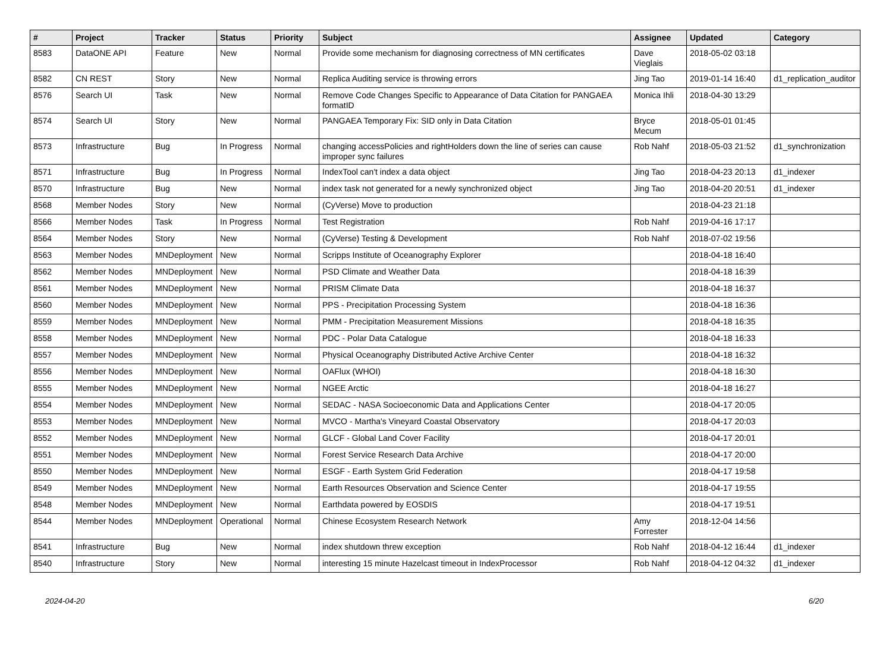| # | Project | Tracker | Status | Priority | Subject | Assignee | Updated | Category |
| --- | --- | --- | --- | --- | --- | --- | --- | --- |
| 8583 | DataONE API | Feature | New | Normal | Provide some mechanism for diagnosing correctness of MN certificates | Dave Vieglais | 2018-05-02 03:18 | |
| 8582 | CN REST | Story | New | Normal | Replica Auditing service is throwing errors | Jing Tao | 2019-01-14 16:40 | d1_replication_auditor |
| 8576 | Search UI | Task | New | Normal | Remove Code Changes Specific to Appearance of Data Citation for PANGAEA formatID | Monica Ihli | 2018-04-30 13:29 | |
| 8574 | Search UI | Story | New | Normal | PANGAEA Temporary Fix: SID only in Data Citation | Bryce Mecum | 2018-05-01 01:45 | |
| 8573 | Infrastructure | Bug | In Progress | Normal | changing accessPolicies and rightHolders down the line of series can cause improper sync failures | Rob Nahf | 2018-05-03 21:52 | d1_synchronization |
| 8571 | Infrastructure | Bug | In Progress | Normal | IndexTool can't index a data object | Jing Tao | 2018-04-23 20:13 | d1_indexer |
| 8570 | Infrastructure | Bug | New | Normal | index task not generated for a newly synchronized object | Jing Tao | 2018-04-20 20:51 | d1_indexer |
| 8568 | Member Nodes | Story | New | Normal | (CyVerse) Move to production | | 2018-04-23 21:18 | |
| 8566 | Member Nodes | Task | In Progress | Normal | Test Registration | Rob Nahf | 2019-04-16 17:17 | |
| 8564 | Member Nodes | Story | New | Normal | (CyVerse) Testing & Development | Rob Nahf | 2018-07-02 19:56 | |
| 8563 | Member Nodes | MNDeployment | New | Normal | Scripps Institute of Oceanography Explorer | | 2018-04-18 16:40 | |
| 8562 | Member Nodes | MNDeployment | New | Normal | PSD Climate and Weather Data | | 2018-04-18 16:39 | |
| 8561 | Member Nodes | MNDeployment | New | Normal | PRISM Climate Data | | 2018-04-18 16:37 | |
| 8560 | Member Nodes | MNDeployment | New | Normal | PPS - Precipitation Processing System | | 2018-04-18 16:36 | |
| 8559 | Member Nodes | MNDeployment | New | Normal | PMM - Precipitation Measurement Missions | | 2018-04-18 16:35 | |
| 8558 | Member Nodes | MNDeployment | New | Normal | PDC - Polar Data Catalogue | | 2018-04-18 16:33 | |
| 8557 | Member Nodes | MNDeployment | New | Normal | Physical Oceanography Distributed Active Archive Center | | 2018-04-18 16:32 | |
| 8556 | Member Nodes | MNDeployment | New | Normal | OAFlux (WHOI) | | 2018-04-18 16:30 | |
| 8555 | Member Nodes | MNDeployment | New | Normal | NGEE Arctic | | 2018-04-18 16:27 | |
| 8554 | Member Nodes | MNDeployment | New | Normal | SEDAC - NASA Socioeconomic Data and Applications Center | | 2018-04-17 20:05 | |
| 8553 | Member Nodes | MNDeployment | New | Normal | MVCO - Martha's Vineyard Coastal Observatory | | 2018-04-17 20:03 | |
| 8552 | Member Nodes | MNDeployment | New | Normal | GLCF - Global Land Cover Facility | | 2018-04-17 20:01 | |
| 8551 | Member Nodes | MNDeployment | New | Normal | Forest Service Research Data Archive | | 2018-04-17 20:00 | |
| 8550 | Member Nodes | MNDeployment | New | Normal | ESGF - Earth System Grid Federation | | 2018-04-17 19:58 | |
| 8549 | Member Nodes | MNDeployment | New | Normal | Earth Resources Observation and Science Center | | 2018-04-17 19:55 | |
| 8548 | Member Nodes | MNDeployment | New | Normal | Earthdata powered by EOSDIS | | 2018-04-17 19:51 | |
| 8544 | Member Nodes | MNDeployment | Operational | Normal | Chinese Ecosystem Research Network | Amy Forrester | 2018-12-04 14:56 | |
| 8541 | Infrastructure | Bug | New | Normal | index shutdown threw exception | Rob Nahf | 2018-04-12 16:44 | d1_indexer |
| 8540 | Infrastructure | Story | New | Normal | interesting 15 minute Hazelcast timeout in IndexProcessor | Rob Nahf | 2018-04-12 04:32 | d1_indexer |
2024-04-20 6/20